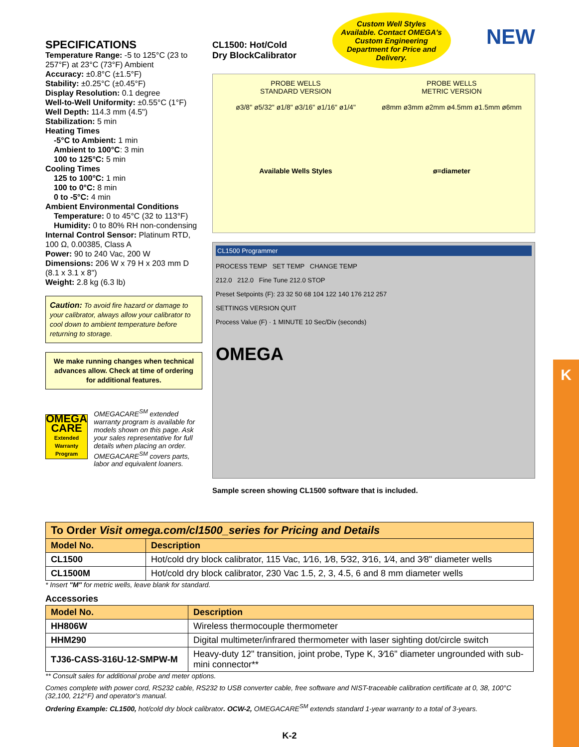K
SPECIFICATIONS
Temperature Range: -5 to 125°C (23 to 257°F) at 23°C (73°F) Ambient
Accuracy: ±0.8°C (±1.5°F)
Stability: ±0.25°C (±0.45°F)
Display Resolution: 0.1 degree
Well-to-Well Uniformity: ±0.55°C (1°F)
Well Depth: 114.3 mm (4.5")
Stabilization: 5 min
Heating Times
-5°C to Ambient: 1 min
Ambient to 100°C: 3 min
100 to 125°C: 5 min
Cooling Times
125 to 100°C: 1 min
100 to 0°C: 8 min
0 to -5°C: 4 min
Ambient Environmental Conditions
Temperature: 0 to 45°C (32 to 113°F)
Humidity: 0 to 80% RH non-condensing
Internal Control Sensor: Platinum RTD, 100 Ω, 0.00385, Class A
Power: 90 to 240 Vac, 200 W
Dimensions: 206 W x 79 H x 203 mm D (8.1 x 3.1 x 8")
Weight: 2.8 kg (6.3 lb)
Caution: To avoid fire hazard or damage to your calibrator, always allow your calibrator to cool down to ambient temperature before returning to storage.
We make running changes when technical advances allow. Check at time of ordering for additional features.
OMEGA
CARE
Extended Warranty Program
OMEGACARE<sup>SM</sup> extended warranty program is available for models shown on this page. Ask your sales representative for full details when placing an order. OMEGACARE<sup>SM</sup> covers parts, labor and equivalent loaners.
CL1500: Hot/Cold
Dry BlockCalibrator
Custom Well Styles Available. Contact OMEGA's Custom Engineering Department for Price and Delivery.
NEW
PROBE WELLS
STANDARD VERSION
ø3/8" ø5/32" ø1/8" ø3/16" ø1/16" ø1/4"
Available Wells Styles
PROBE WELLS
METRIC VERSION
ø8mm ø3mm ø2mm ø4.5mm ø1.5mm ø6mm
ø=diameter
CL1500 Programmer
PROCESS TEMP SET TEMP CHANGE TEMP
212.0 212.0 Fine Tune 212.0 STOP
Preset Setpoints (F): 23 32 50 68 104 122 140 176 212 257
SETTINGS VERSION QUIT
Process Value (F) · 1 MINUTE 10 Sec/Div (seconds)
OMEGA
Sample screen showing CL1500 software that is included.
| To Order Visit omega.com/cl1500_series for Pricing and Details | |
| Model No. | Description |
| CL1500 | Hot/cold dry block calibrator, 115 Vac, 1⁄16, 1⁄8, 5⁄32, 3⁄16, 1⁄4, and 3⁄8" diameter wells |
| CL1500M | Hot/cold dry block calibrator, 230 Vac 1.5, 2, 3, 4.5, 6 and 8 mm diameter wells |
* Insert "M" for metric wells, leave blank for standard.
Accessories
| Model No. | Description |
| --- | --- |
| HH806W | Wireless thermocouple thermometer |
| HHM290 | Digital multimeter/infrared thermometer with laser sighting dot/circle switch |
| TJ36-CASS-316U-12-SMPW-M | Heavy-duty 12" transition, joint probe, Type K, 3⁄16" diameter ungrounded with sub-mini connector** |
** Consult sales for additional probe and meter options.
Comes complete with power cord, RS232 cable, RS232 to USB converter cable, free software and NIST-traceable calibration certificate at 0, 38, 100°C (32,100, 212°F) and operator's manual.
Ordering Example: CL1500, hot/cold dry block calibrator. OCW-2, OMEGACARE<sup>SM</sup> extends standard 1-year warranty to a total of 3-years.
K-2